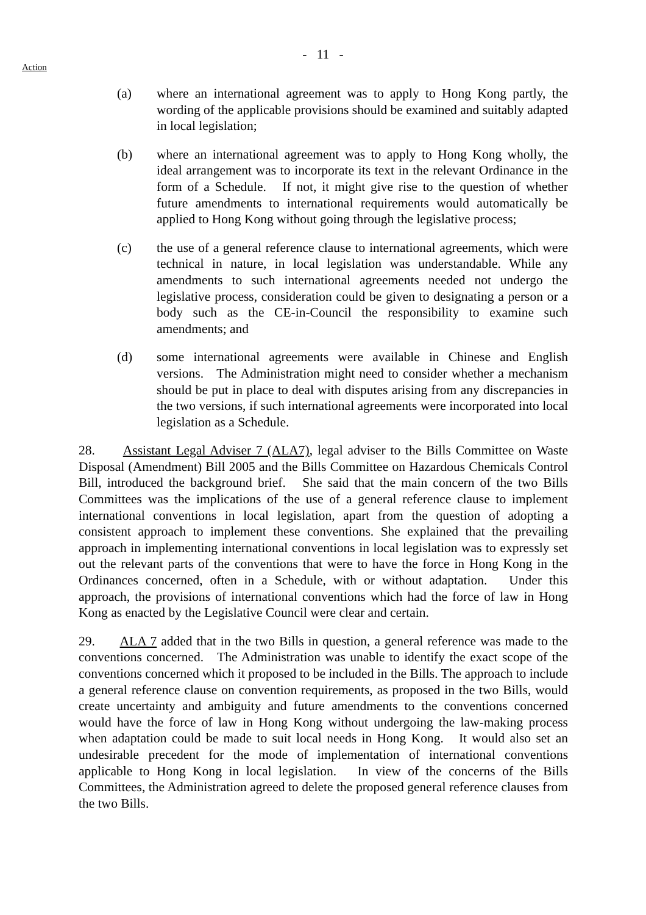- 11 -
Action
(a) where an international agreement was to apply to Hong Kong partly, the wording of the applicable provisions should be examined and suitably adapted in local legislation;
(b) where an international agreement was to apply to Hong Kong wholly, the ideal arrangement was to incorporate its text in the relevant Ordinance in the form of a Schedule. If not, it might give rise to the question of whether future amendments to international requirements would automatically be applied to Hong Kong without going through the legislative process;
(c) the use of a general reference clause to international agreements, which were technical in nature, in local legislation was understandable. While any amendments to such international agreements needed not undergo the legislative process, consideration could be given to designating a person or a body such as the CE-in-Council the responsibility to examine such amendments; and
(d) some international agreements were available in Chinese and English versions. The Administration might need to consider whether a mechanism should be put in place to deal with disputes arising from any discrepancies in the two versions, if such international agreements were incorporated into local legislation as a Schedule.
28. Assistant Legal Adviser 7 (ALA7), legal adviser to the Bills Committee on Waste Disposal (Amendment) Bill 2005 and the Bills Committee on Hazardous Chemicals Control Bill, introduced the background brief. She said that the main concern of the two Bills Committees was the implications of the use of a general reference clause to implement international conventions in local legislation, apart from the question of adopting a consistent approach to implement these conventions. She explained that the prevailing approach in implementing international conventions in local legislation was to expressly set out the relevant parts of the conventions that were to have the force in Hong Kong in the Ordinances concerned, often in a Schedule, with or without adaptation. Under this approach, the provisions of international conventions which had the force of law in Hong Kong as enacted by the Legislative Council were clear and certain.
29. ALA 7 added that in the two Bills in question, a general reference was made to the conventions concerned. The Administration was unable to identify the exact scope of the conventions concerned which it proposed to be included in the Bills. The approach to include a general reference clause on convention requirements, as proposed in the two Bills, would create uncertainty and ambiguity and future amendments to the conventions concerned would have the force of law in Hong Kong without undergoing the law-making process when adaptation could be made to suit local needs in Hong Kong. It would also set an undesirable precedent for the mode of implementation of international conventions applicable to Hong Kong in local legislation. In view of the concerns of the Bills Committees, the Administration agreed to delete the proposed general reference clauses from the two Bills.